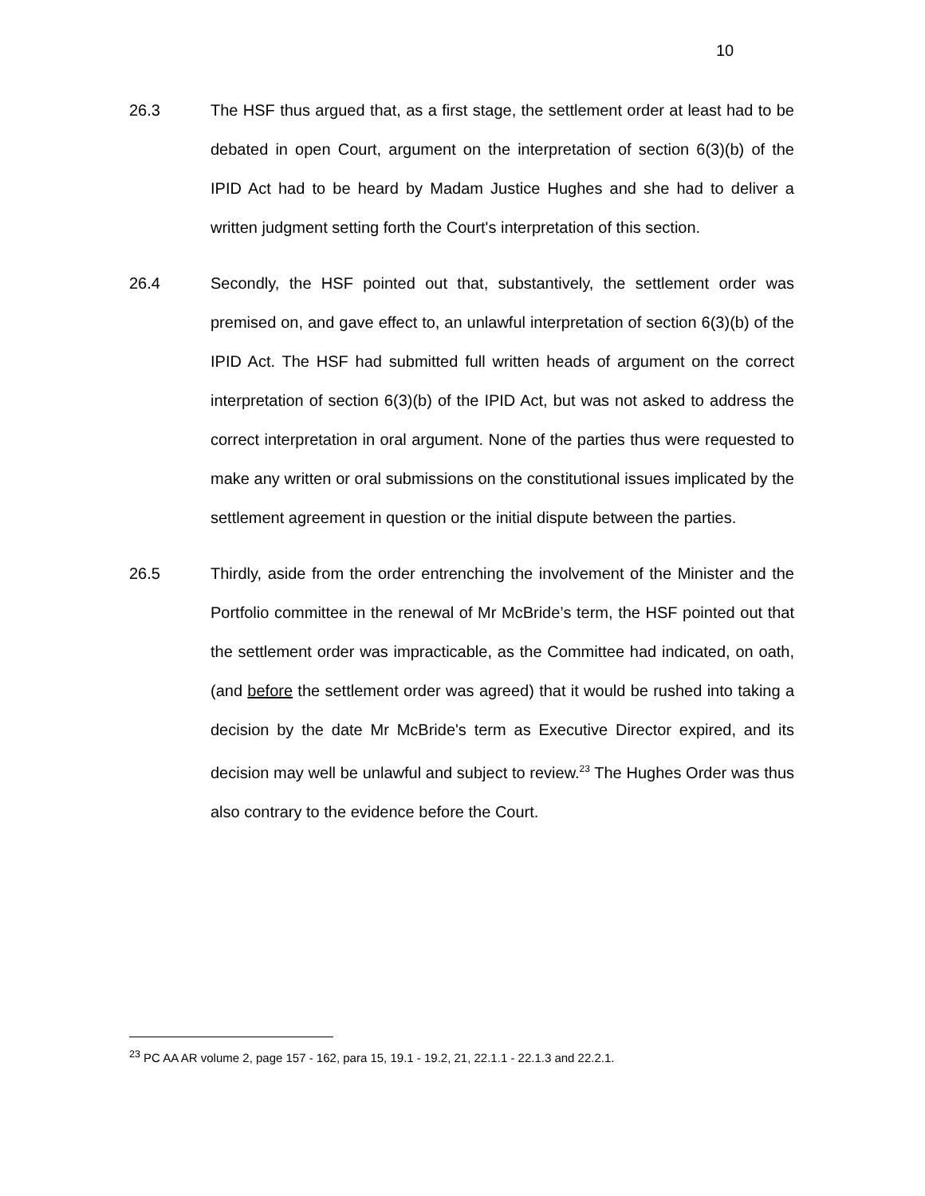10
26.3 The HSF thus argued that, as a first stage, the settlement order at least had to be debated in open Court, argument on the interpretation of section 6(3)(b) of the IPID Act had to be heard by Madam Justice Hughes and she had to deliver a written judgment setting forth the Court's interpretation of this section.
26.4 Secondly, the HSF pointed out that, substantively, the settlement order was premised on, and gave effect to, an unlawful interpretation of section 6(3)(b) of the IPID Act. The HSF had submitted full written heads of argument on the correct interpretation of section 6(3)(b) of the IPID Act, but was not asked to address the correct interpretation in oral argument. None of the parties thus were requested to make any written or oral submissions on the constitutional issues implicated by the settlement agreement in question or the initial dispute between the parties.
26.5 Thirdly, aside from the order entrenching the involvement of the Minister and the Portfolio committee in the renewal of Mr McBride’s term, the HSF pointed out that the settlement order was impracticable, as the Committee had indicated, on oath, (and before the settlement order was agreed) that it would be rushed into taking a decision by the date Mr McBride's term as Executive Director expired, and its decision may well be unlawful and subject to review.<sup>23</sup> The Hughes Order was thus also contrary to the evidence before the Court.
<sup>23</sup> PC AA AR volume 2, page 157 - 162, para 15, 19.1 - 19.2, 21, 22.1.1 - 22.1.3 and 22.2.1.